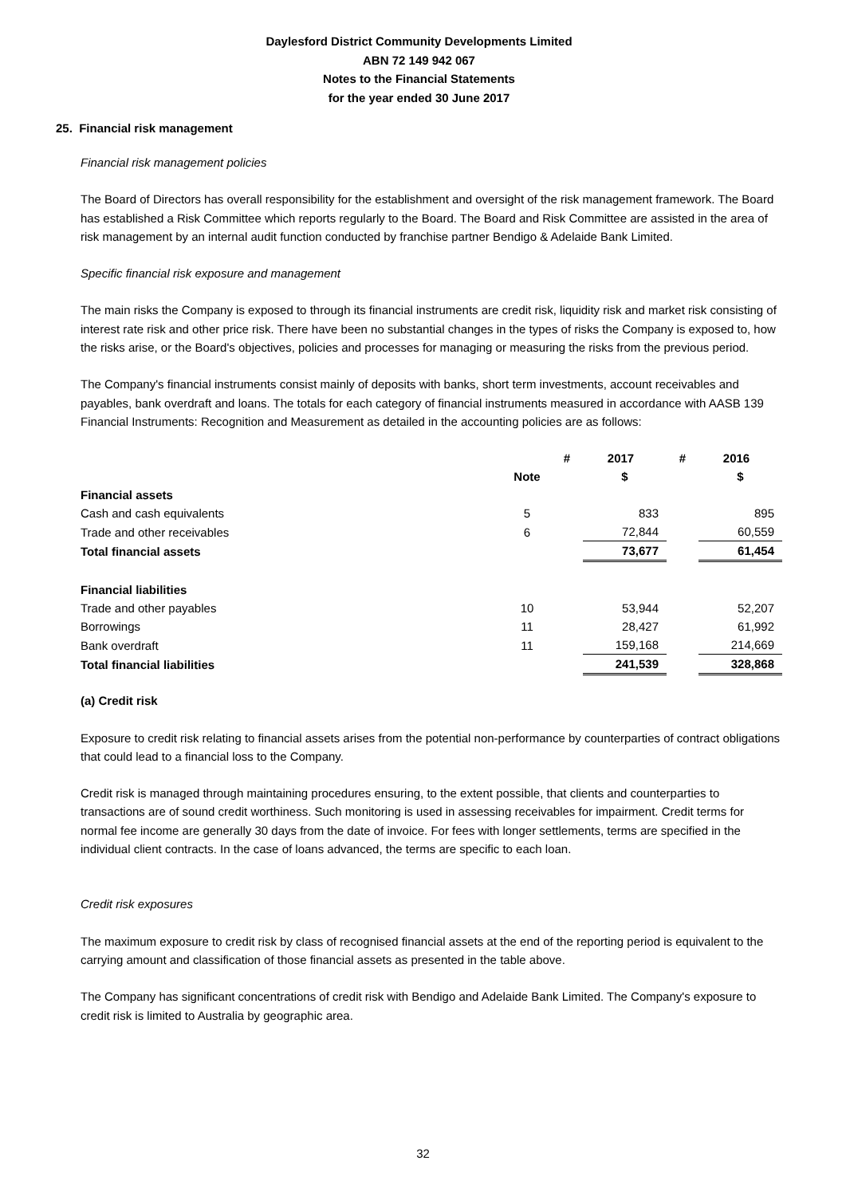Daylesford District Community Developments Limited
ABN 72 149 942 067
Notes to the Financial Statements
for the year ended 30 June 2017
25. Financial risk management
Financial risk management policies
The Board of Directors has overall responsibility for the establishment and oversight of the risk management framework. The Board has established a Risk Committee which reports regularly to the Board. The Board and Risk Committee are assisted in the area of risk management by an internal audit function conducted by franchise partner Bendigo & Adelaide Bank Limited.
Specific financial risk exposure and management
The main risks the Company is exposed to through its financial instruments are credit risk, liquidity risk and market risk consisting of interest rate risk and other price risk. There have been no substantial changes in the types of risks the Company is exposed to, how the risks arise, or the Board's objectives, policies and processes for managing or measuring the risks from the previous period.
The Company's financial instruments consist mainly of deposits with banks, short term investments, account receivables and payables, bank overdraft and loans. The totals for each category of financial instruments measured in accordance with AASB 139 Financial Instruments: Recognition and Measurement as detailed in the accounting policies are as follows:
| | | # | 2017 | # | 2016 |
| --- | --- | --- | --- | --- | --- |
| | Note | | $ | | $ |
| Financial assets | | | | | |
| Cash and cash equivalents | 5 | | 833 | | 895 |
| Trade and other receivables | 6 | | 72,844 | | 60,559 |
| Total financial assets | | | 73,677 | | 61,454 |
| Financial liabilities | | | | | |
| Trade and other payables | 10 | | 53,944 | | 52,207 |
| Borrowings | 11 | | 28,427 | | 61,992 |
| Bank overdraft | 11 | | 159,168 | | 214,669 |
| Total financial liabilities | | | 241,539 | | 328,868 |
(a) Credit risk
Exposure to credit risk relating to financial assets arises from the potential non-performance by counterparties of contract obligations that could lead to a financial loss to the Company.
Credit risk is managed through maintaining procedures ensuring, to the extent possible, that clients and counterparties to transactions are of sound credit worthiness. Such monitoring is used in assessing receivables for impairment. Credit terms for normal fee income are generally 30 days from the date of invoice. For fees with longer settlements, terms are specified in the individual client contracts. In the case of loans advanced, the terms are specific to each loan.
Credit risk exposures
The maximum exposure to credit risk by class of recognised financial assets at the end of the reporting period is equivalent to the carrying amount and classification of those financial assets as presented in the table above.
The Company has significant concentrations of credit risk with Bendigo and Adelaide Bank Limited. The Company's exposure to credit risk is limited to Australia by geographic area.
32